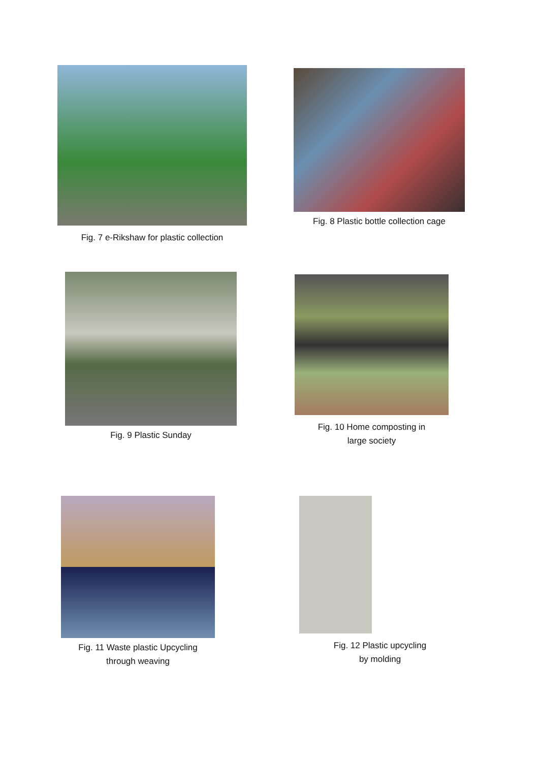Fig. 7 e-Rikshaw for plastic collection
Fig. 8 Plastic bottle collection cage
Fig. 9 Plastic Sunday
Fig. 10 Home composting in
large society
Fig. 11 Waste plastic Upcycling
through weaving
Fig. 12 Plastic upcycling
by molding